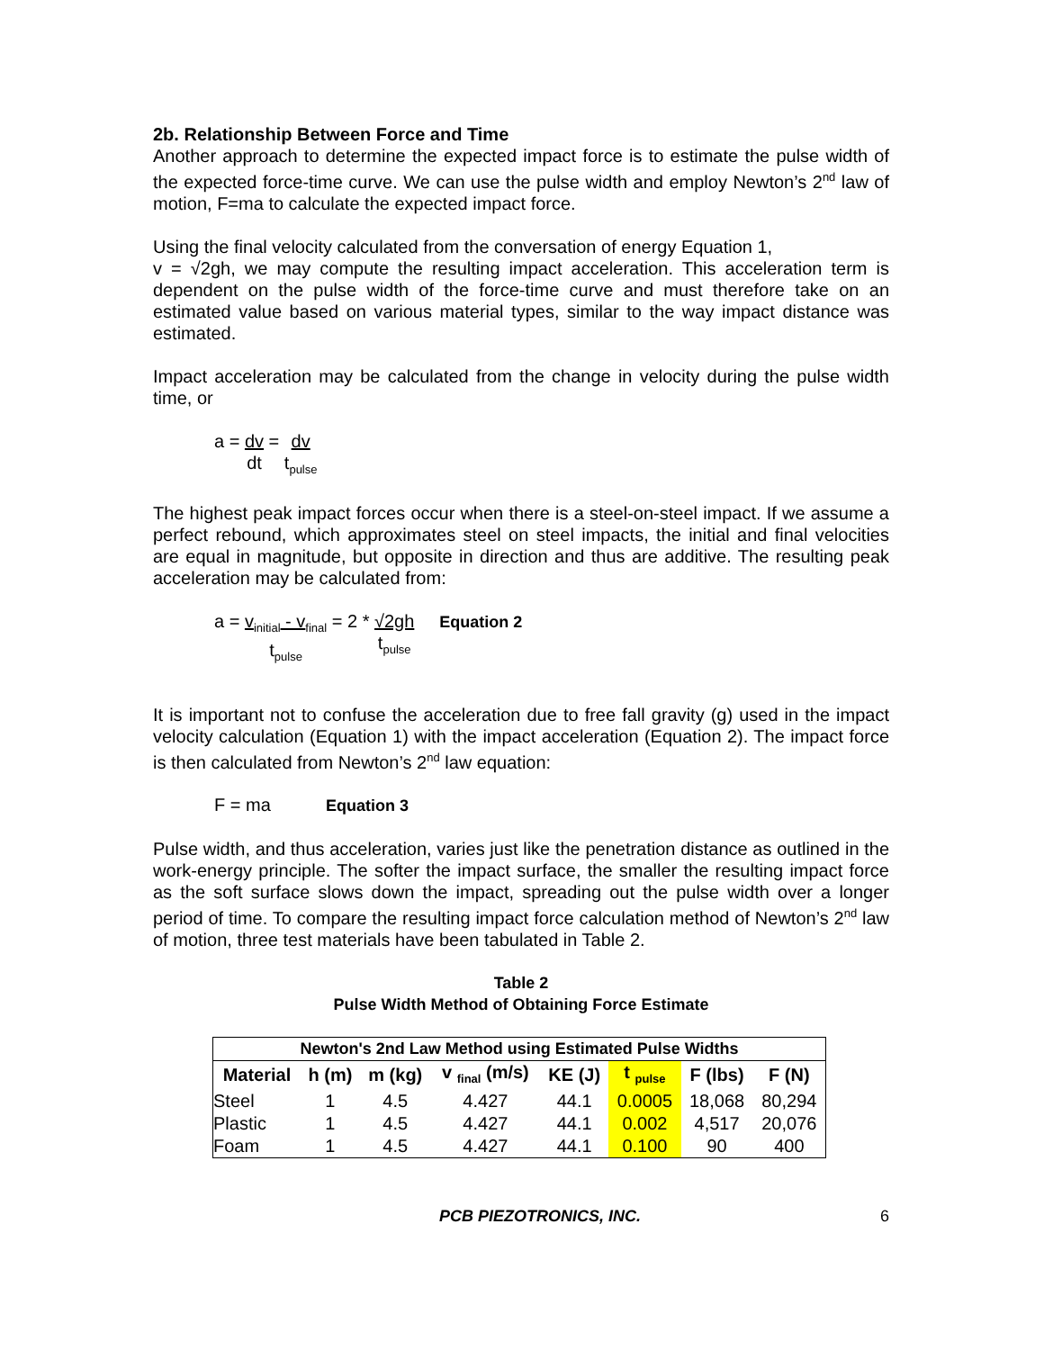2b. Relationship Between Force and Time
Another approach to determine the expected impact force is to estimate the pulse width of the expected force-time curve. We can use the pulse width and employ Newton’s 2<sup>nd</sup> law of motion, F=ma to calculate the expected impact force.
Using the final velocity calculated from the conversation of energy Equation 1,
v = √2gh, we may compute the resulting impact acceleration. This acceleration term is dependent on the pulse width of the force-time curve and must therefore take on an estimated value based on various material types, similar to the way impact distance was estimated.
Impact acceleration may be calculated from the change in velocity during the pulse width time, or
a = dv dt = dv t<sub>pulse</sub>
The highest peak impact forces occur when there is a steel-on-steel impact. If we assume a perfect rebound, which approximates steel on steel impacts, the initial and final velocities are equal in magnitude, but opposite in direction and thus are additive. The resulting peak acceleration may be calculated from:
a = v<sub>initial</sub> - v<sub>final</sub> t<sub>pulse</sub> = 2 * √2gh t<sub>pulse</sub> Equation 2
It is important not to confuse the acceleration due to free fall gravity (g) used in the impact velocity calculation (Equation 1) with the impact acceleration (Equation 2). The impact force is then calculated from Newton’s 2<sup>nd</sup> law equation:
F = ma Equation 3
Pulse width, and thus acceleration, varies just like the penetration distance as outlined in the work-energy principle. The softer the impact surface, the smaller the resulting impact force as the soft surface slows down the impact, spreading out the pulse width over a longer period of time. To compare the resulting impact force calculation method of Newton’s 2<sup>nd</sup> law of motion, three test materials have been tabulated in Table 2.
Table 2
Pulse Width Method of Obtaining Force Estimate
| Newton's 2nd Law Method using Estimated Pulse Widths | | | | | | | |
| --- | --- | --- | --- | --- | --- | --- | --- |
| Material | h (m) | m (kg) | v <sub>final</sub> (m/s) | KE (J) | t <sub>pulse</sub> | F (lbs) | F (N) |
| Steel | 1 | 4.5 | 4.427 | 44.1 | 0.0005 | 18,068 | 80,294 |
| Plastic | 1 | 4.5 | 4.427 | 44.1 | 0.002 | 4,517 | 20,076 |
| Foam | 1 | 4.5 | 4.427 | 44.1 | 0.100 | 90 | 400 |
PCB PIEZOTRONICS, INC. 6